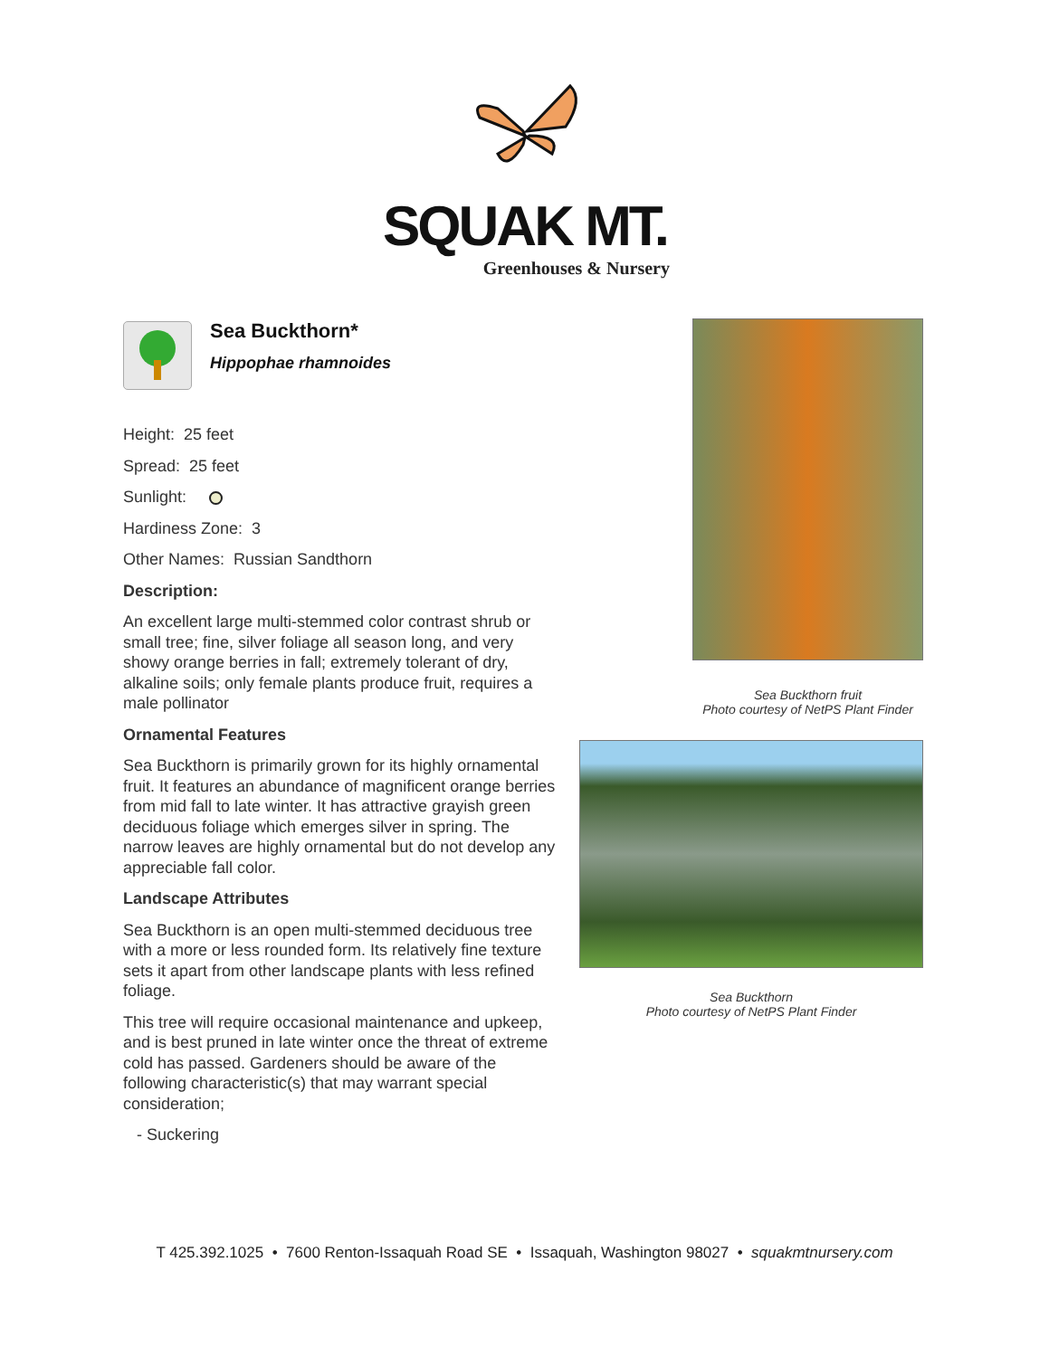SQUAK MT.
Greenhouses & Nursery
Sea Buckthorn*
Hippophae rhamnoides
Height: 25 feet
Spread: 25 feet
Sunlight:
Hardiness Zone: 3
Other Names: Russian Sandthorn
Description:
An excellent large multi-stemmed color contrast shrub or small tree; fine, silver foliage all season long, and very showy orange berries in fall; extremely tolerant of dry, alkaline soils; only female plants produce fruit, requires a male pollinator
Ornamental Features
Sea Buckthorn is primarily grown for its highly ornamental fruit. It features an abundance of magnificent orange berries from mid fall to late winter. It has attractive grayish green deciduous foliage which emerges silver in spring. The narrow leaves are highly ornamental but do not develop any appreciable fall color.
Landscape Attributes
Sea Buckthorn is an open multi-stemmed deciduous tree with a more or less rounded form. Its relatively fine texture sets it apart from other landscape plants with less refined foliage.
This tree will require occasional maintenance and upkeep, and is best pruned in late winter once the threat of extreme cold has passed. Gardeners should be aware of the following characteristic(s) that may warrant special consideration;
- Suckering
Sea Buckthorn fruit
Photo courtesy of NetPS Plant Finder
Sea Buckthorn
Photo courtesy of NetPS Plant Finder
T 425.392.1025 • 7600 Renton-Issaquah Road SE • Issaquah, Washington 98027 • squakmtnursery.com